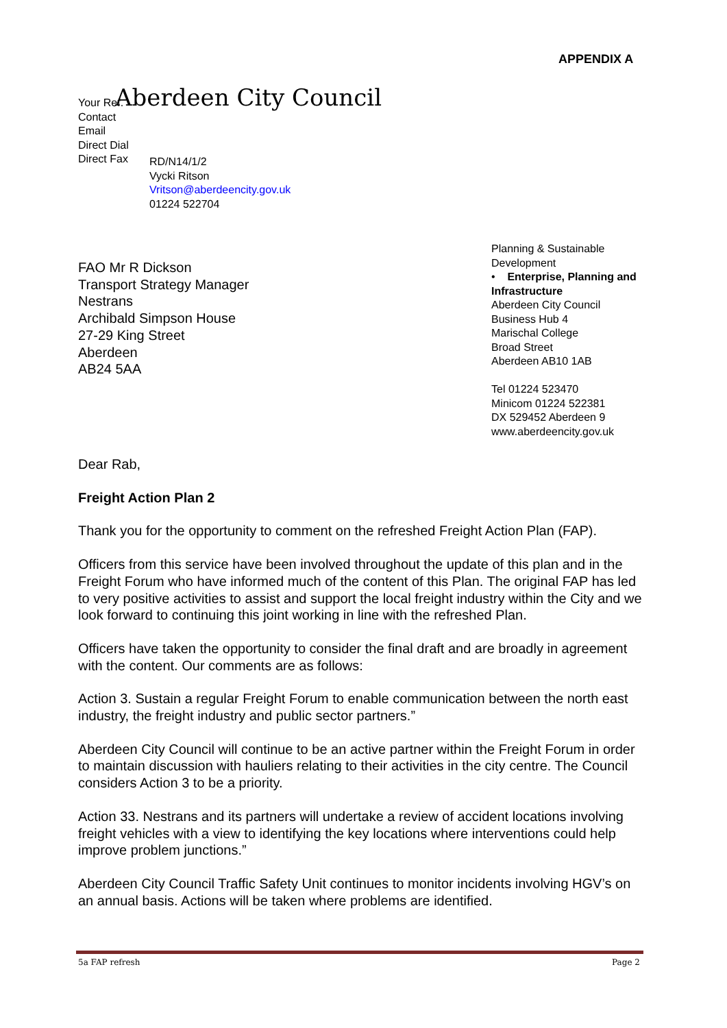APPENDIX A
Your Ref.
Contact
Email
Direct Dial
Direct Fax
Aberdeen City Council
RD/N14/1/2
Vycki Ritson
Vritson@aberdeencity.gov.uk
01224 522704
FAO Mr R Dickson
Transport Strategy Manager
Nestrans
Archibald Simpson House
27-29 King Street
Aberdeen
AB24 5AA
Planning & Sustainable Development
• Enterprise, Planning and Infrastructure
Aberdeen City Council
Business Hub 4
Marischal College
Broad Street
Aberdeen AB10 1AB
Tel 01224 523470
Minicom 01224 522381
DX 529452 Aberdeen 9
www.aberdeencity.gov.uk
Dear Rab,
Freight Action Plan 2
Thank you for the opportunity to comment on the refreshed Freight Action Plan (FAP).
Officers from this service have been involved throughout the update of this plan and in the Freight Forum who have informed much of the content of this Plan. The original FAP has led to very positive activities to assist and support the local freight industry within the City and we look forward to continuing this joint working in line with the refreshed Plan.
Officers have taken the opportunity to consider the final draft and are broadly in agreement with the content. Our comments are as follows:
Action 3. Sustain a regular Freight Forum to enable communication between the north east industry, the freight industry and public sector partners.”
Aberdeen City Council will continue to be an active partner within the Freight Forum in order to maintain discussion with hauliers relating to their activities in the city centre. The Council considers Action 3 to be a priority.
Action 33. Nestrans and its partners will undertake a review of accident locations involving freight vehicles with a view to identifying the key locations where interventions could help improve problem junctions.”
Aberdeen City Council Traffic Safety Unit continues to monitor incidents involving HGV’s on an annual basis. Actions will be taken where problems are identified.
5a FAP refresh Page 2